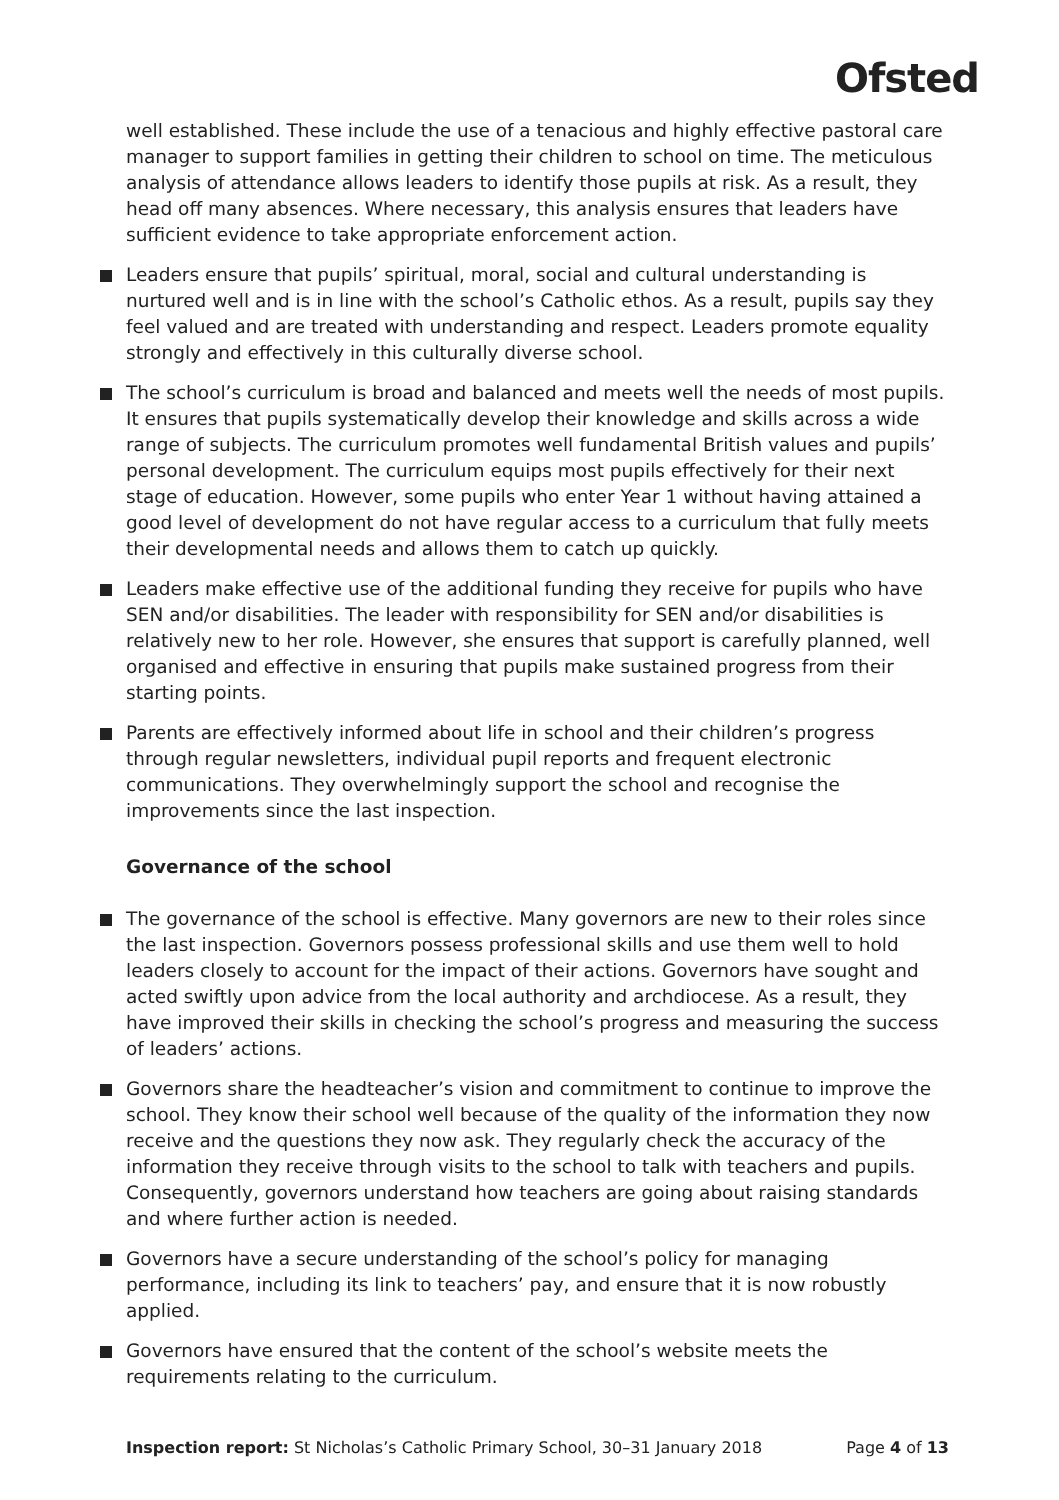Ofsted
well established. These include the use of a tenacious and highly effective pastoral care manager to support families in getting their children to school on time. The meticulous analysis of attendance allows leaders to identify those pupils at risk. As a result, they head off many absences. Where necessary, this analysis ensures that leaders have sufficient evidence to take appropriate enforcement action.
Leaders ensure that pupils’ spiritual, moral, social and cultural understanding is nurtured well and is in line with the school’s Catholic ethos. As a result, pupils say they feel valued and are treated with understanding and respect. Leaders promote equality strongly and effectively in this culturally diverse school.
The school’s curriculum is broad and balanced and meets well the needs of most pupils. It ensures that pupils systematically develop their knowledge and skills across a wide range of subjects. The curriculum promotes well fundamental British values and pupils’ personal development. The curriculum equips most pupils effectively for their next stage of education. However, some pupils who enter Year 1 without having attained a good level of development do not have regular access to a curriculum that fully meets their developmental needs and allows them to catch up quickly.
Leaders make effective use of the additional funding they receive for pupils who have SEN and/or disabilities. The leader with responsibility for SEN and/or disabilities is relatively new to her role. However, she ensures that support is carefully planned, well organised and effective in ensuring that pupils make sustained progress from their starting points.
Parents are effectively informed about life in school and their children’s progress through regular newsletters, individual pupil reports and frequent electronic communications. They overwhelmingly support the school and recognise the improvements since the last inspection.
Governance of the school
The governance of the school is effective. Many governors are new to their roles since the last inspection. Governors possess professional skills and use them well to hold leaders closely to account for the impact of their actions. Governors have sought and acted swiftly upon advice from the local authority and archdiocese. As a result, they have improved their skills in checking the school’s progress and measuring the success of leaders’ actions.
Governors share the headteacher’s vision and commitment to continue to improve the school. They know their school well because of the quality of the information they now receive and the questions they now ask. They regularly check the accuracy of the information they receive through visits to the school to talk with teachers and pupils. Consequently, governors understand how teachers are going about raising standards and where further action is needed.
Governors have a secure understanding of the school’s policy for managing performance, including its link to teachers’ pay, and ensure that it is now robustly applied.
Governors have ensured that the content of the school’s website meets the requirements relating to the curriculum.
Inspection report: St Nicholas’s Catholic Primary School, 30–31 January 2018 Page 4 of 13